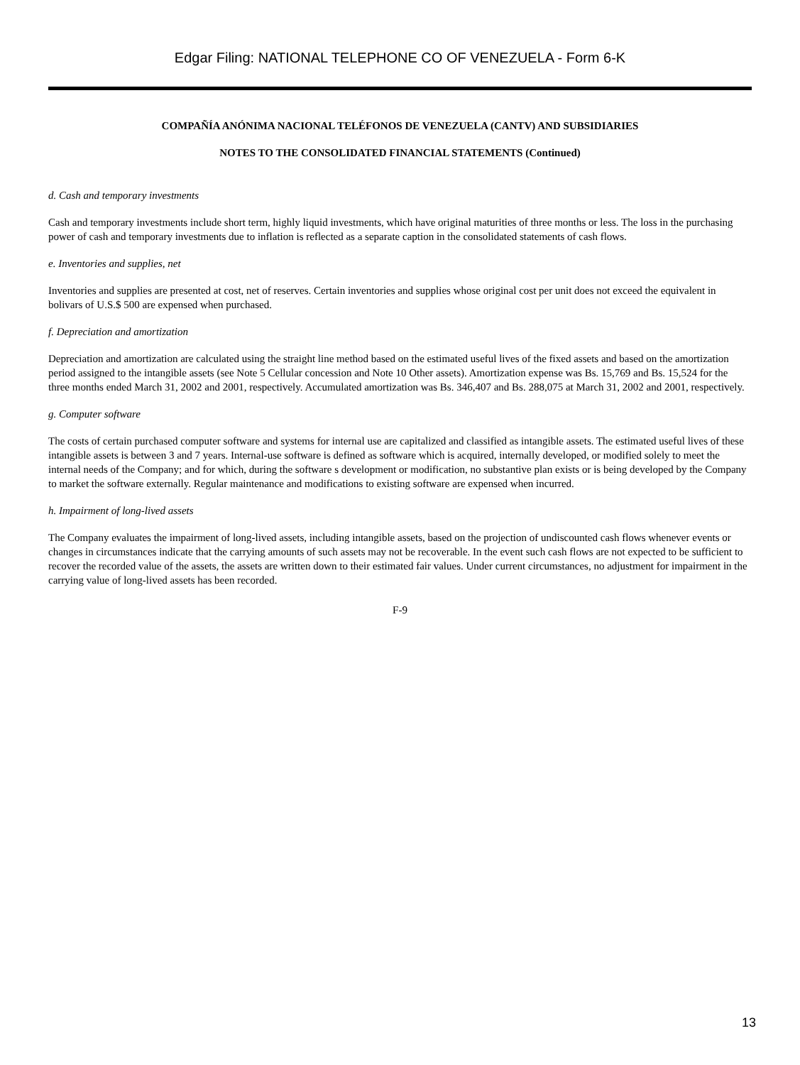Edgar Filing: NATIONAL TELEPHONE CO OF VENEZUELA - Form 6-K
COMPAÑÍA ANÓNIMA NACIONAL TELÉFONOS DE VENEZUELA (CANTV) AND SUBSIDIARIES
NOTES TO THE CONSOLIDATED FINANCIAL STATEMENTS (Continued)
d. Cash and temporary investments
Cash and temporary investments include short term, highly liquid investments, which have original maturities of three months or less. The loss in the purchasing power of cash and temporary investments due to inflation is reflected as a separate caption in the consolidated statements of cash flows.
e. Inventories and supplies, net
Inventories and supplies are presented at cost, net of reserves. Certain inventories and supplies whose original cost per unit does not exceed the equivalent in bolivars of U.S.$ 500 are expensed when purchased.
f. Depreciation and amortization
Depreciation and amortization are calculated using the straight line method based on the estimated useful lives of the fixed assets and based on the amortization period assigned to the intangible assets (see Note 5 Cellular concession and Note 10 Other assets). Amortization expense was Bs. 15,769 and Bs. 15,524 for the three months ended March 31, 2002 and 2001, respectively. Accumulated amortization was Bs. 346,407 and Bs. 288,075 at March 31, 2002 and 2001, respectively.
g. Computer software
The costs of certain purchased computer software and systems for internal use are capitalized and classified as intangible assets. The estimated useful lives of these intangible assets is between 3 and 7 years. Internal-use software is defined as software which is acquired, internally developed, or modified solely to meet the internal needs of the Company; and for which, during the software s development or modification, no substantive plan exists or is being developed by the Company to market the software externally. Regular maintenance and modifications to existing software are expensed when incurred.
h. Impairment of long-lived assets
The Company evaluates the impairment of long-lived assets, including intangible assets, based on the projection of undiscounted cash flows whenever events or changes in circumstances indicate that the carrying amounts of such assets may not be recoverable. In the event such cash flows are not expected to be sufficient to recover the recorded value of the assets, the assets are written down to their estimated fair values. Under current circumstances, no adjustment for impairment in the carrying value of long-lived assets has been recorded.
F-9
13